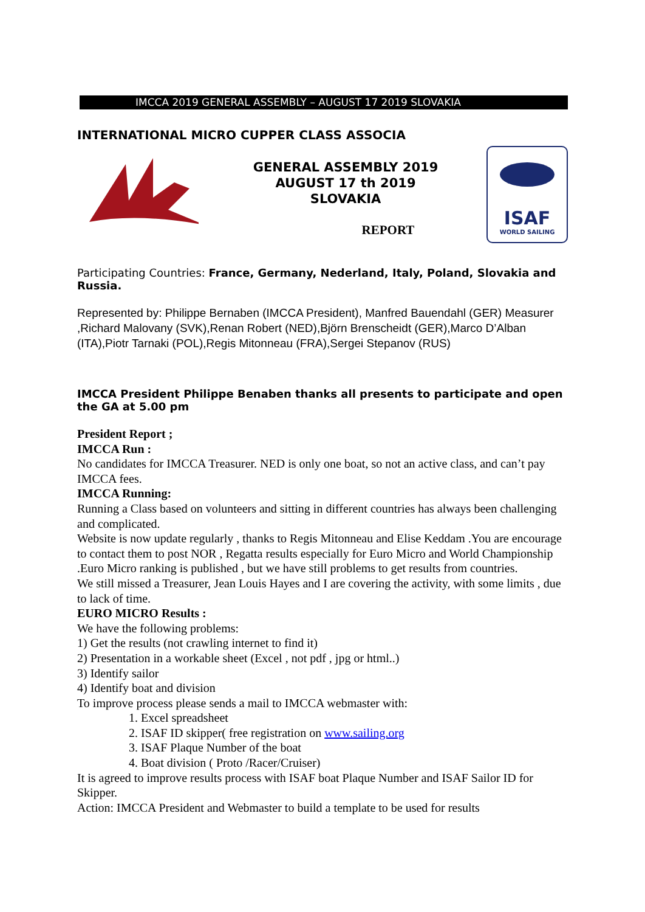IMCCA 2019 GENERAL ASSEMBLY – AUGUST 17 2019 SLOVAKIA
INTERNATIONAL MICRO CUPPER CLASS ASSOCIA
GENERAL ASSEMBLY 2019
AUGUST 17 th 2019
SLOVAKIA
REPORT
ISAF
WORLD SAILING
Participating Countries: France, Germany, Nederland, Italy, Poland, Slovakia and Russia.
Represented by: Philippe Bernaben (IMCCA President), Manfred Bauendahl (GER) Measurer ,Richard Malovany (SVK),Renan Robert (NED),Björn Brenscheidt (GER),Marco D’Alban (ITA),Piotr Tarnaki (POL),Regis Mitonneau (FRA),Sergei Stepanov (RUS)
IMCCA President Philippe Benaben thanks all presents to participate and open the GA at 5.00 pm
President Report ;
IMCCA Run :
No candidates for IMCCA Treasurer. NED is only one boat, so not an active class, and can’t pay IMCCA fees.
IMCCA Running:
Running a Class based on volunteers and sitting in different countries has always been challenging and complicated.
Website is now update regularly , thanks to Regis Mitonneau and Elise Keddam .You are encourage to contact them to post NOR , Regatta results especially for Euro Micro and World Championship .Euro Micro ranking is published , but we have still problems to get results from countries.
We still missed a Treasurer, Jean Louis Hayes and I are covering the activity, with some limits , due to lack of time.
EURO MICRO Results :
We have the following problems:
1) Get the results (not crawling internet to find it)
2) Presentation in a workable sheet (Excel , not pdf , jpg or html..)
3) Identify sailor
4) Identify boat and division
To improve process please sends a mail to IMCCA webmaster with:
1. Excel spreadsheet
2. ISAF ID skipper( free registration on www.sailing.org
3. ISAF Plaque Number of the boat
4. Boat division ( Proto /Racer/Cruiser)
It is agreed to improve results process with ISAF boat Plaque Number and ISAF Sailor ID for Skipper.
Action: IMCCA President and Webmaster to build a template to be used for results